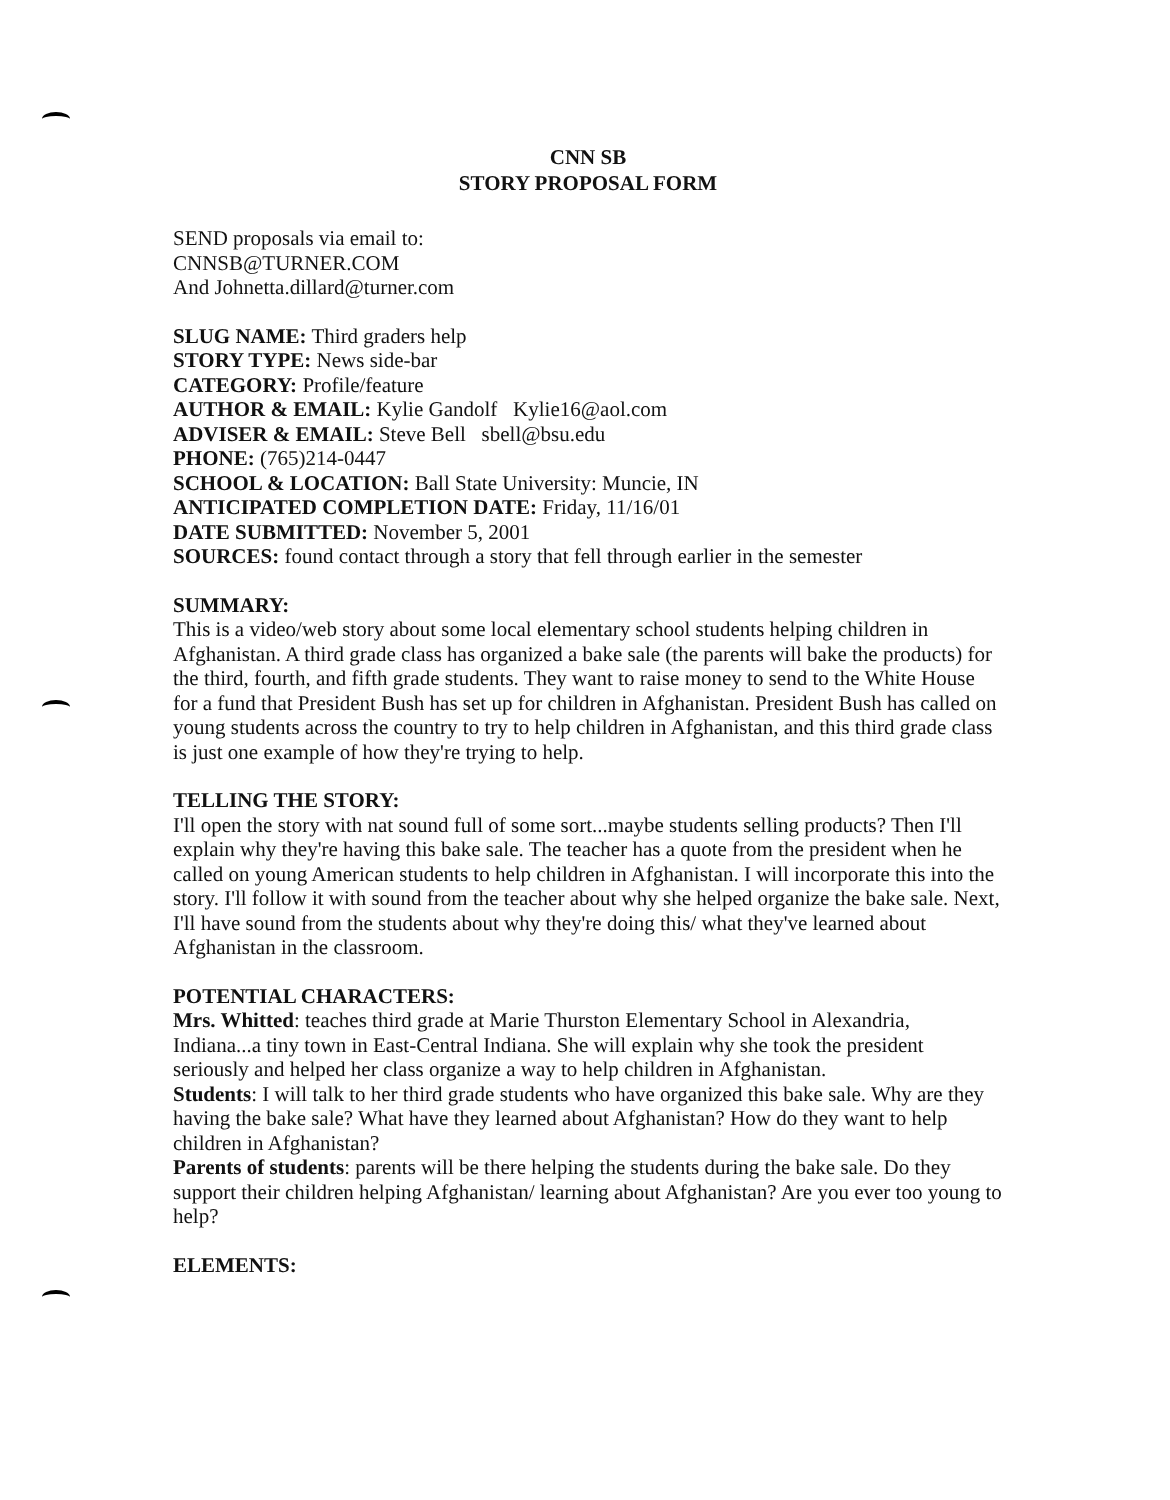CNN SB
STORY PROPOSAL FORM
SEND proposals via email to:
CNNSB@TURNER.COM
And Johnetta.dillard@turner.com
SLUG NAME: Third graders help
STORY TYPE: News side-bar
CATEGORY: Profile/feature
AUTHOR & EMAIL: Kylie Gandolf Kylie16@aol.com
ADVISER & EMAIL: Steve Bell sbell@bsu.edu
PHONE: (765)214-0447
SCHOOL & LOCATION: Ball State University: Muncie, IN
ANTICIPATED COMPLETION DATE: Friday, 11/16/01
DATE SUBMITTED: November 5, 2001
SOURCES: found contact through a story that fell through earlier in the semester
SUMMARY:
This is a video/web story about some local elementary school students helping children in Afghanistan. A third grade class has organized a bake sale (the parents will bake the products) for the third, fourth, and fifth grade students. They want to raise money to send to the White House for a fund that President Bush has set up for children in Afghanistan. President Bush has called on young students across the country to try to help children in Afghanistan, and this third grade class is just one example of how they're trying to help.
TELLING THE STORY:
I'll open the story with nat sound full of some sort...maybe students selling products? Then I'll explain why they're having this bake sale. The teacher has a quote from the president when he called on young American students to help children in Afghanistan. I will incorporate this into the story. I'll follow it with sound from the teacher about why she helped organize the bake sale. Next, I'll have sound from the students about why they're doing this/ what they've learned about Afghanistan in the classroom.
POTENTIAL CHARACTERS:
Mrs. Whitted: teaches third grade at Marie Thurston Elementary School in Alexandria, Indiana...a tiny town in East-Central Indiana. She will explain why she took the president seriously and helped her class organize a way to help children in Afghanistan.
Students: I will talk to her third grade students who have organized this bake sale. Why are they having the bake sale? What have they learned about Afghanistan? How do they want to help children in Afghanistan?
Parents of students: parents will be there helping the students during the bake sale. Do they support their children helping Afghanistan/ learning about Afghanistan? Are you ever too young to help?
ELEMENTS: